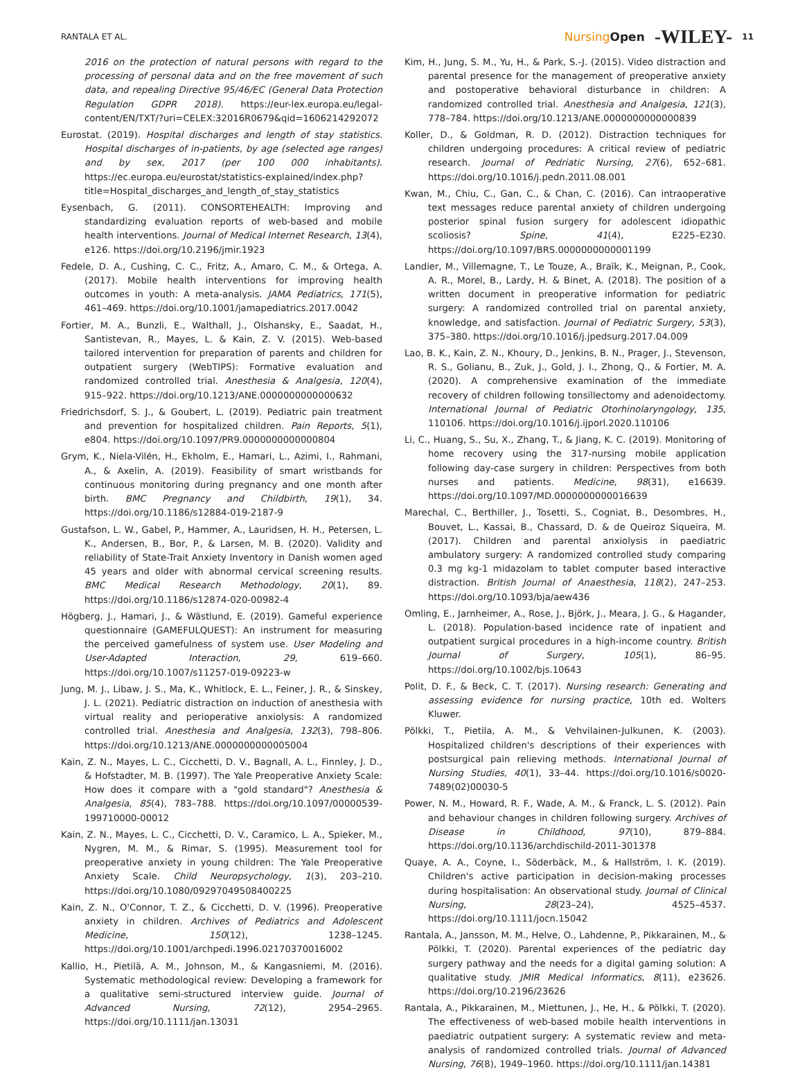RANTALA ET AL. NursingOpen -WILEY- 11
2016 on the protection of natural persons with regard to the processing of personal data and on the free movement of such data, and repealing Directive 95/46/EC (General Data Protection Regulation GDPR 2018). https://eur-lex.europa.eu/legal-content/EN/TXT/?uri=CELEX:32016R0679&qid=1606214292072
Eurostat. (2019). Hospital discharges and length of stay statistics. Hospital discharges of in-patients, by age (selected age ranges) and by sex, 2017 (per 100 000 inhabitants). https://ec.europa.eu/eurostat/statistics-explained/index.php?title=Hospital_discharges_and_length_of_stay_statistics
Eysenbach, G. (2011). CONSORTEHEALTH: Improving and standardizing evaluation reports of web-based and mobile health interventions. Journal of Medical Internet Research, 13(4), e126. https://doi.org/10.2196/jmir.1923
Fedele, D. A., Cushing, C. C., Fritz, A., Amaro, C. M., & Ortega, A. (2017). Mobile health interventions for improving health outcomes in youth: A meta-analysis. JAMA Pediatrics, 171(5), 461–469. https://doi.org/10.1001/jamapediatrics.2017.0042
Fortier, M. A., Bunzli, E., Walthall, J., Olshansky, E., Saadat, H., Santistevan, R., Mayes, L. & Kain, Z. V. (2015). Web-based tailored intervention for preparation of parents and children for outpatient surgery (WebTIPS): Formative evaluation and randomized controlled trial. Anesthesia & Analgesia, 120(4), 915–922. https://doi.org/10.1213/ANE.0000000000000632
Friedrichsdorf, S. J., & Goubert, L. (2019). Pediatric pain treatment and prevention for hospitalized children. Pain Reports, 5(1), e804. https://doi.org/10.1097/PR9.0000000000000804
Grym, K., Niela-Vilén, H., Ekholm, E., Hamari, L., Azimi, I., Rahmani, A., & Axelin, A. (2019). Feasibility of smart wristbands for continuous monitoring during pregnancy and one month after birth. BMC Pregnancy and Childbirth, 19(1), 34. https://doi.org/10.1186/s12884-019-2187-9
Gustafson, L. W., Gabel, P., Hammer, A., Lauridsen, H. H., Petersen, L. K., Andersen, B., Bor, P., & Larsen, M. B. (2020). Validity and reliability of State-Trait Anxiety Inventory in Danish women aged 45 years and older with abnormal cervical screening results. BMC Medical Research Methodology, 20(1), 89. https://doi.org/10.1186/s12874-020-00982-4
Högberg, J., Hamari, J., & Wästlund, E. (2019). Gameful experience questionnaire (GAMEFULQUEST): An instrument for measuring the perceived gamefulness of system use. User Modeling and User-Adapted Interaction, 29, 619–660. https://doi.org/10.1007/s11257-019-09223-w
Jung, M. J., Libaw, J. S., Ma, K., Whitlock, E. L., Feiner, J. R., & Sinskey, J. L. (2021). Pediatric distraction on induction of anesthesia with virtual reality and perioperative anxiolysis: A randomized controlled trial. Anesthesia and Analgesia, 132(3), 798–806. https://doi.org/10.1213/ANE.0000000000005004
Kain, Z. N., Mayes, L. C., Cicchetti, D. V., Bagnall, A. L., Finnley, J. D., & Hofstadter, M. B. (1997). The Yale Preoperative Anxiety Scale: How does it compare with a "gold standard"? Anesthesia & Analgesia, 85(4), 783–788. https://doi.org/10.1097/00000539-199710000-00012
Kain, Z. N., Mayes, L. C., Cicchetti, D. V., Caramico, L. A., Spieker, M., Nygren, M. M., & Rimar, S. (1995). Measurement tool for preoperative anxiety in young children: The Yale Preoperative Anxiety Scale. Child Neuropsychology, 1(3), 203–210. https://doi.org/10.1080/09297049508400225
Kain, Z. N., O'Connor, T. Z., & Cicchetti, D. V. (1996). Preoperative anxiety in children. Archives of Pediatrics and Adolescent Medicine, 150(12), 1238–1245. https://doi.org/10.1001/archpedi.1996.02170370016002
Kallio, H., Pietilä, A. M., Johnson, M., & Kangasniemi, M. (2016). Systematic methodological review: Developing a framework for a qualitative semi-structured interview guide. Journal of Advanced Nursing, 72(12), 2954–2965. https://doi.org/10.1111/jan.13031
Kim, H., Jung, S. M., Yu, H., & Park, S.-J. (2015). Video distraction and parental presence for the management of preoperative anxiety and postoperative behavioral disturbance in children: A randomized controlled trial. Anesthesia and Analgesia, 121(3), 778–784. https://doi.org/10.1213/ANE.0000000000000839
Koller, D., & Goldman, R. D. (2012). Distraction techniques for children undergoing procedures: A critical review of pediatric research. Journal of Pedriatic Nursing, 27(6), 652–681. https://doi.org/10.1016/j.pedn.2011.08.001
Kwan, M., Chiu, C., Gan, C., & Chan, C. (2016). Can intraoperative text messages reduce parental anxiety of children undergoing posterior spinal fusion surgery for adolescent idiopathic scoliosis? Spine, 41(4), E225–E230. https://doi.org/10.1097/BRS.0000000000001199
Landier, M., Villemagne, T., Le Touze, A., Braïk, K., Meignan, P., Cook, A. R., Morel, B., Lardy, H. & Binet, A. (2018). The position of a written document in preoperative information for pediatric surgery: A randomized controlled trial on parental anxiety, knowledge, and satisfaction. Journal of Pediatric Surgery, 53(3), 375–380. https://doi.org/10.1016/j.jpedsurg.2017.04.009
Lao, B. K., Kain, Z. N., Khoury, D., Jenkins, B. N., Prager, J., Stevenson, R. S., Golianu, B., Zuk, J., Gold, J. I., Zhong, Q., & Fortier, M. A. (2020). A comprehensive examination of the immediate recovery of children following tonsillectomy and adenoidectomy. International Journal of Pediatric Otorhinolaryngology, 135, 110106. https://doi.org/10.1016/j.ijporl.2020.110106
Li, C., Huang, S., Su, X., Zhang, T., & Jiang, K. C. (2019). Monitoring of home recovery using the 317-nursing mobile application following day-case surgery in children: Perspectives from both nurses and patients. Medicine, 98(31), e16639. https://doi.org/10.1097/MD.0000000000016639
Marechal, C., Berthiller, J., Tosetti, S., Cogniat, B., Desombres, H., Bouvet, L., Kassai, B., Chassard, D. & de Queiroz Siqueira, M. (2017). Children and parental anxiolysis in paediatric ambulatory surgery: A randomized controlled study comparing 0.3 mg kg-1 midazolam to tablet computer based interactive distraction. British Journal of Anaesthesia, 118(2), 247–253. https://doi.org/10.1093/bja/aew436
Omling, E., Jarnheimer, A., Rose, J., Björk, J., Meara, J. G., & Hagander, L. (2018). Population-based incidence rate of inpatient and outpatient surgical procedures in a high-income country. British Journal of Surgery, 105(1), 86–95. https://doi.org/10.1002/bjs.10643
Polit, D. F., & Beck, C. T. (2017). Nursing research: Generating and assessing evidence for nursing practice, 10th ed. Wolters Kluwer.
Pölkki, T., Pietila, A. M., & Vehvilainen-Julkunen, K. (2003). Hospitalized children's descriptions of their experiences with postsurgical pain relieving methods. International Journal of Nursing Studies, 40(1), 33–44. https://doi.org/10.1016/s0020-7489(02)00030-5
Power, N. M., Howard, R. F., Wade, A. M., & Franck, L. S. (2012). Pain and behaviour changes in children following surgery. Archives of Disease in Childhood, 97(10), 879–884. https://doi.org/10.1136/archdischild-2011-301378
Quaye, A. A., Coyne, I., Söderbäck, M., & Hallström, I. K. (2019). Children's active participation in decision-making processes during hospitalisation: An observational study. Journal of Clinical Nursing, 28(23–24), 4525–4537. https://doi.org/10.1111/jocn.15042
Rantala, A., Jansson, M. M., Helve, O., Lahdenne, P., Pikkarainen, M., & Pölkki, T. (2020). Parental experiences of the pediatric day surgery pathway and the needs for a digital gaming solution: A qualitative study. JMIR Medical Informatics, 8(11), e23626. https://doi.org/10.2196/23626
Rantala, A., Pikkarainen, M., Miettunen, J., He, H., & Pölkki, T. (2020). The effectiveness of web-based mobile health interventions in paediatric outpatient surgery: A systematic review and meta-analysis of randomized controlled trials. Journal of Advanced Nursing, 76(8), 1949–1960. https://doi.org/10.1111/jan.14381